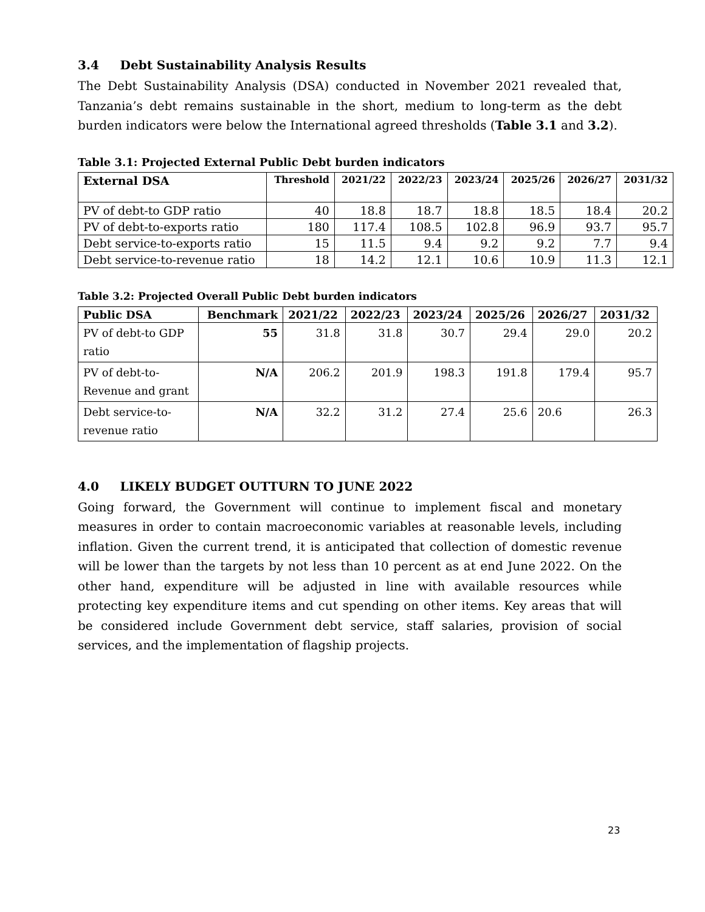3.4 Debt Sustainability Analysis Results
The Debt Sustainability Analysis (DSA) conducted in November 2021 revealed that, Tanzania’s debt remains sustainable in the short, medium to long-term as the debt burden indicators were below the International agreed thresholds (Table 3.1 and 3.2).
Table 3.1: Projected External Public Debt burden indicators
| External DSA | Threshold | 2021/22 | 2022/23 | 2023/24 | 2025/26 | 2026/27 | 2031/32 |
| --- | --- | --- | --- | --- | --- | --- | --- |
| PV of debt-to GDP ratio | 40 | 18.8 | 18.7 | 18.8 | 18.5 | 18.4 | 20.2 |
| PV of debt-to-exports ratio | 180 | 117.4 | 108.5 | 102.8 | 96.9 | 93.7 | 95.7 |
| Debt service-to-exports ratio | 15 | 11.5 | 9.4 | 9.2 | 9.2 | 7.7 | 9.4 |
| Debt service-to-revenue ratio | 18 | 14.2 | 12.1 | 10.6 | 10.9 | 11.3 | 12.1 |
Table 3.2: Projected Overall Public Debt burden indicators
| Public DSA | Benchmark | 2021/22 | 2022/23 | 2023/24 | 2025/26 | 2026/27 | 2031/32 |
| --- | --- | --- | --- | --- | --- | --- | --- |
| PV of debt-to GDP ratio | 55 | 31.8 | 31.8 | 30.7 | 29.4 | 29.0 | 20.2 |
| PV of debt-to- Revenue and grant | N/A | 206.2 | 201.9 | 198.3 | 191.8 | 179.4 | 95.7 |
| Debt service-to- revenue ratio | N/A | 32.2 | 31.2 | 27.4 | 25.6 | 20.6 | 26.3 |
4.0 LIKELY BUDGET OUTTURN TO JUNE 2022
Going forward, the Government will continue to implement fiscal and monetary measures in order to contain macroeconomic variables at reasonable levels, including inflation. Given the current trend, it is anticipated that collection of domestic revenue will be lower than the targets by not less than 10 percent as at end June 2022. On the other hand, expenditure will be adjusted in line with available resources while protecting key expenditure items and cut spending on other items. Key areas that will be considered include Government debt service, staff salaries, provision of social services, and the implementation of flagship projects.
23